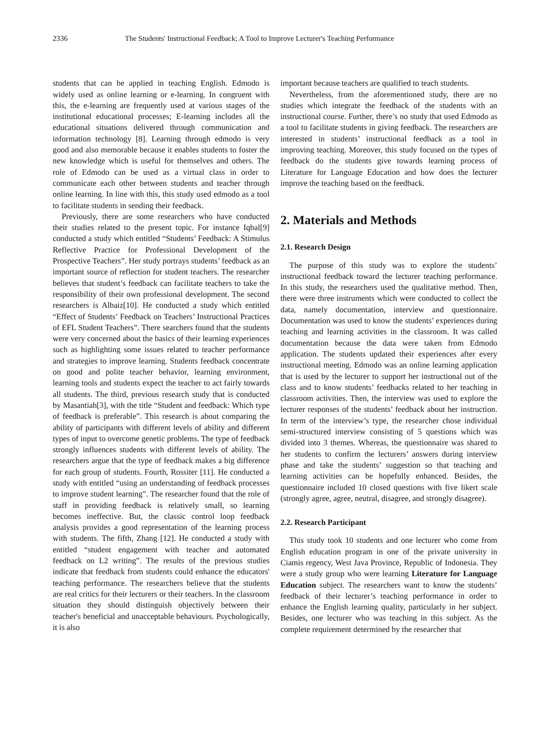2336 The Students' Instructional Feedback; A Tool to Improve Lecturer's Teaching Performance
students that can be applied in teaching English. Edmodo is widely used as online learning or e-learning. In congruent with this, the e-learning are frequently used at various stages of the institutional educational processes; E-learning includes all the educational situations delivered through communication and information technology [8]. Learning through edmodo is very good and also memorable because it enables students to foster the new knowledge which is useful for themselves and others. The role of Edmodo can be used as a virtual class in order to communicate each other between students and teacher through online learning. In line with this, this study used edmodo as a tool to facilitate students in sending their feedback.
Previously, there are some researchers who have conducted their studies related to the present topic. For instance Iqbal[9] conducted a study which entitled “Students’ Feedback: A Stimulus Reflective Practice for Professional Development of the Prospective Teachers”. Her study portrays students’ feedback as an important source of reflection for student teachers. The researcher believes that student’s feedback can facilitate teachers to take the responsibility of their own professional development. The second researchers is Albaiz[10]. He conducted a study which entitled “Effect of Students’ Feedback on Teachers’ Instructional Practices of EFL Student Teachers”. There searchers found that the students were very concerned about the basics of their learning experiences such as highlighting some issues related to teacher performance and strategies to improve learning. Students feedback concentrate on good and polite teacher behavior, learning environment, learning tools and students expect the teacher to act fairly towards all students. The third, previous research study that is conducted by Masantiah[3], with the title “Student and feedback: Which type of feedback is preferable”. This research is about comparing the ability of participants with different levels of ability and different types of input to overcome genetic problems. The type of feedback strongly influences students with different levels of ability. The researchers argue that the type of feedback makes a big difference for each group of students. Fourth, Rossiter [11]. He conducted a study with entitled “using an understanding of feedback processes to improve student learning”. The researcher found that the role of staff in providing feedback is relatively small, so learning becomes ineffective. But, the classic control loop feedback analysis provides a good representation of the learning process with students. The fifth, Zhang [12]. He conducted a study with entitled “student engagement with teacher and automated feedback on L2 writing”. The results of the previous studies indicate that feedback from students could enhance the educators' teaching performance. The researchers believe that the students are real critics for their lecturers or their teachers. In the classroom situation they should distinguish objectively between their teacher's beneficial and unacceptable behaviours. Psychologically, it is also
important because teachers are qualified to teach students.
Nevertheless, from the aforementioned study, there are no studies which integrate the feedback of the students with an instructional course. Further, there’s no study that used Edmodo as a tool to facilitate students in giving feedback. The researchers are interested in students’ instructional feedback as a tool in improving teaching. Moreover, this study focused on the types of feedback do the students give towards learning process of Literature for Language Education and how does the lecturer improve the teaching based on the feedback.
2. Materials and Methods
2.1. Research Design
The purpose of this study was to explore the students’ instructional feedback toward the lecturer teaching performance. In this study, the researchers used the qualitative method. Then, there were three instruments which were conducted to collect the data, namely documentation, interview and questionnaire. Documentation was used to know the students’ experiences during teaching and learning activities in the classroom. It was called documentation because the data were taken from Edmodo application. The students updated their experiences after every instructional meeting. Edmodo was an online learning application that is used by the lecturer to support her instructional out of the class and to know students’ feedbacks related to her teaching in classroom activities. Then, the interview was used to explore the lecturer responses of the students’ feedback about her instruction. In term of the interview’s type, the researcher chose individual semi-structured interview consisting of 5 questions which was divided into 3 themes. Whereas, the questionnaire was shared to her students to confirm the lecturers’ answers during interview phase and take the students’ suggestion so that teaching and learning activities can be hopefully enhanced. Besides, the questionnaire included 10 closed questions with five likert scale (strongly agree, agree, neutral, disagree, and strongly disagree).
2.2. Research Participant
This study took 10 students and one lecturer who come from English education program in one of the private university in Ciamis regency, West Java Province, Republic of Indonesia. They were a study group who were learning Literature for Language Education subject. The researchers want to know the students’ feedback of their lecturer’s teaching performance in order to enhance the English learning quality, particularly in her subject. Besides, one lecturer who was teaching in this subject. As the complete requirement determined by the researcher that